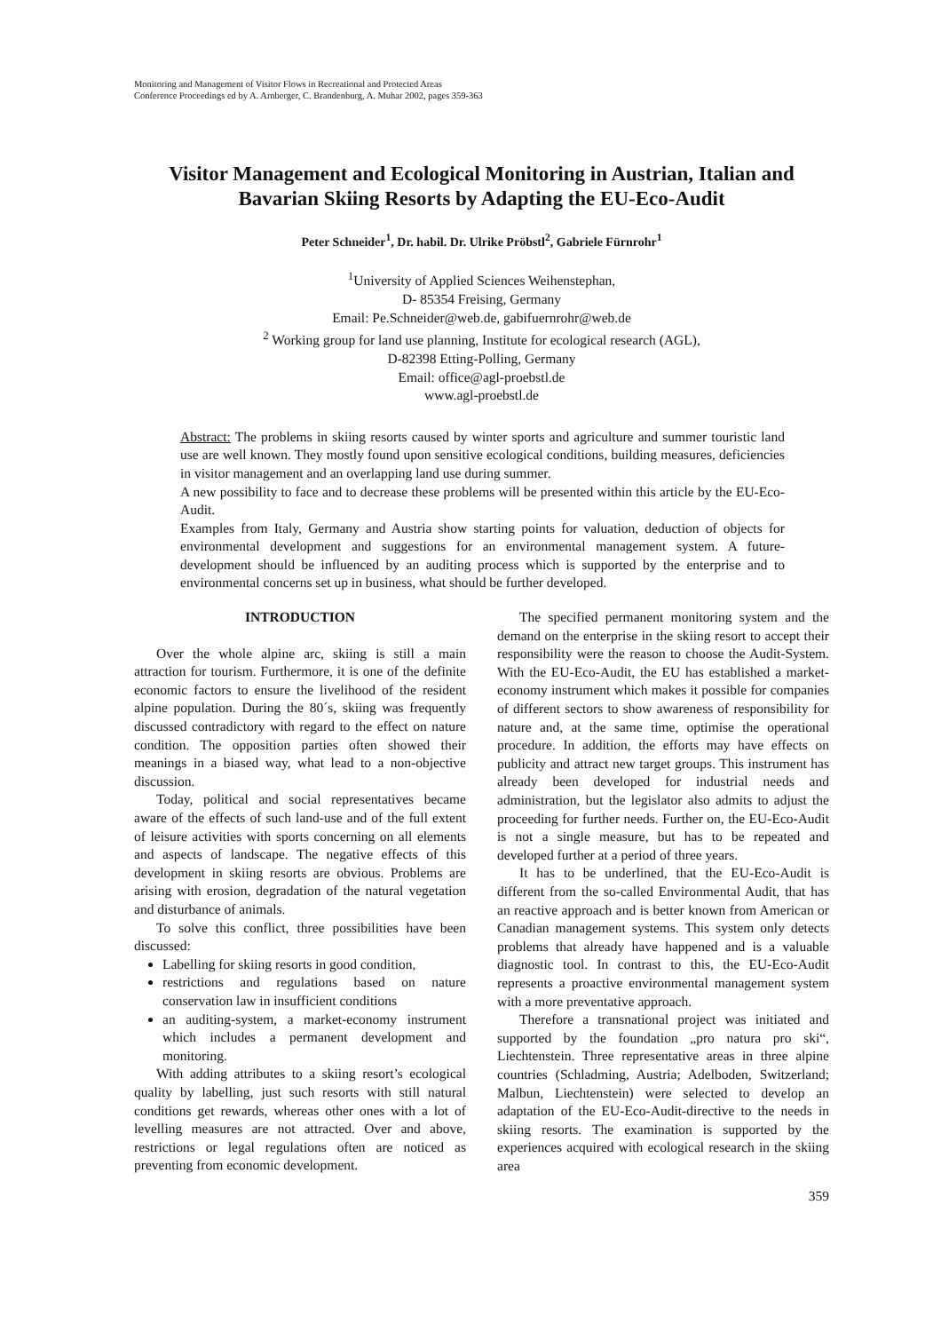Monitoring and Management of Visitor Flows in Recreational and Protected Areas
Conference Proceedings ed by A. Arnberger, C. Brandenburg, A. Muhar 2002, pages 359-363
Visitor Management and Ecological Monitoring in Austrian, Italian and Bavarian Skiing Resorts by Adapting the EU-Eco-Audit
Peter Schneider<sup>1</sup>, Dr. habil. Dr. Ulrike Pröbstl<sup>2</sup>, Gabriele Fürnrohr<sup>1</sup>
<sup>1</sup> University of Applied Sciences Weihenstephan,
D- 85354 Freising, Germany
Email: Pe.Schneider@web.de, gabifuernrohr@web.de
<sup>2</sup> Working group for land use planning, Institute for ecological research (AGL),
D-82398 Etting-Polling, Germany
Email: office@agl-proebstl.de
www.agl-proebstl.de
Abstract: The problems in skiing resorts caused by winter sports and agriculture and summer touristic land use are well known. They mostly found upon sensitive ecological conditions, building measures, deficiencies in visitor management and an overlapping land use during summer.
A new possibility to face and to decrease these problems will be presented within this article by the EU-Eco-Audit.
Examples from Italy, Germany and Austria show starting points for valuation, deduction of objects for environmental development and suggestions for an environmental management system. A future-development should be influenced by an auditing process which is supported by the enterprise and to environmental concerns set up in business, what should be further developed.
INTRODUCTION
Over the whole alpine arc, skiing is still a main attraction for tourism. Furthermore, it is one of the definite economic factors to ensure the livelihood of the resident alpine population. During the 80´s, skiing was frequently discussed contradictory with regard to the effect on nature condition. The opposition parties often showed their meanings in a biased way, what lead to a non-objective discussion.
Today, political and social representatives became aware of the effects of such land-use and of the full extent of leisure activities with sports concerning on all elements and aspects of landscape. The negative effects of this development in skiing resorts are obvious. Problems are arising with erosion, degradation of the natural vegetation and disturbance of animals.
To solve this conflict, three possibilities have been discussed:
Labelling for skiing resorts in good condition,
restrictions and regulations based on nature conservation law in insufficient conditions
an auditing-system, a market-economy instrument which includes a permanent development and monitoring.
With adding attributes to a skiing resort’s ecological quality by labelling, just such resorts with still natural conditions get rewards, whereas other ones with a lot of levelling measures are not attracted. Over and above, restrictions or legal regulations often are noticed as preventing from economic development.
The specified permanent monitoring system and the demand on the enterprise in the skiing resort to accept their responsibility were the reason to choose the Audit-System. With the EU-Eco-Audit, the EU has established a market-economy instrument which makes it possible for companies of different sectors to show awareness of responsibility for nature and, at the same time, optimise the operational procedure. In addition, the efforts may have effects on publicity and attract new target groups. This instrument has already been developed for industrial needs and administration, but the legislator also admits to adjust the proceeding for further needs. Further on, the EU-Eco-Audit is not a single measure, but has to be repeated and developed further at a period of three years.
It has to be underlined, that the EU-Eco-Audit is different from the so-called Environmental Audit, that has an reactive approach and is better known from American or Canadian management systems. This system only detects problems that already have happened and is a valuable diagnostic tool. In contrast to this, the EU-Eco-Audit represents a proactive environmental management system with a more preventative approach.
Therefore a transnational project was initiated and supported by the foundation „pro natura pro ski“, Liechtenstein. Three representative areas in three alpine countries (Schladming, Austria; Adelboden, Switzerland; Malbun, Liechtenstein) were selected to develop an adaptation of the EU-Eco-Audit-directive to the needs in skiing resorts. The examination is supported by the experiences acquired with ecological research in the skiing area
359